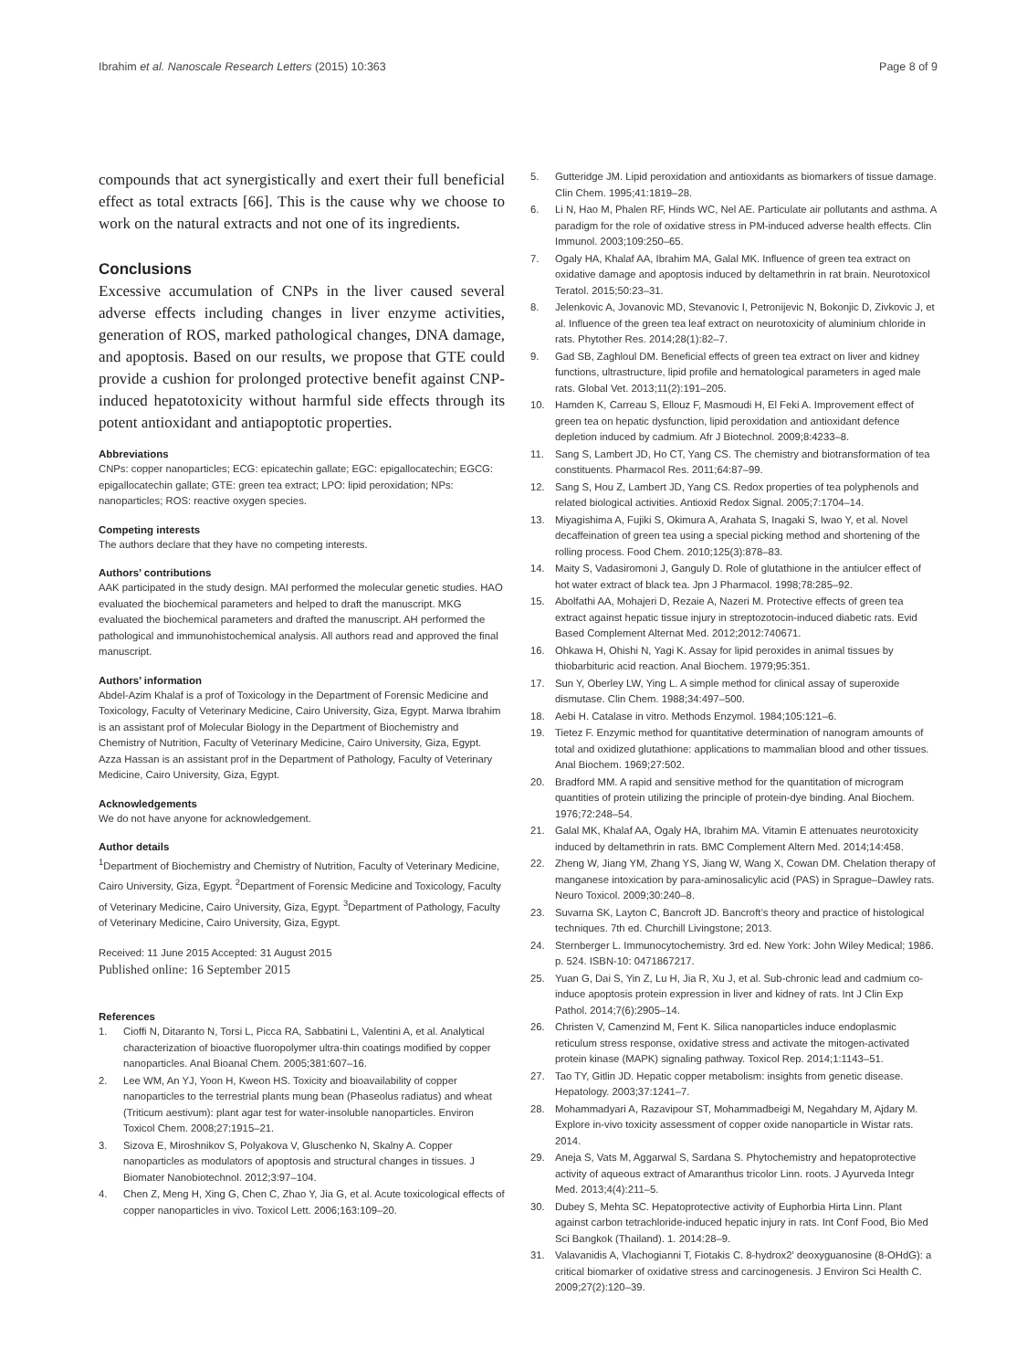Ibrahim et al. Nanoscale Research Letters (2015) 10:363
Page 8 of 9
compounds that act synergistically and exert their full beneficial effect as total extracts [66]. This is the cause why we choose to work on the natural extracts and not one of its ingredients.
Conclusions
Excessive accumulation of CNPs in the liver caused several adverse effects including changes in liver enzyme activities, generation of ROS, marked pathological changes, DNA damage, and apoptosis. Based on our results, we propose that GTE could provide a cushion for prolonged protective benefit against CNP-induced hepatotoxicity without harmful side effects through its potent antioxidant and antiapoptotic properties.
Abbreviations
CNPs: copper nanoparticles; ECG: epicatechin gallate; EGC: epigallocatechin; EGCG: epigallocatechin gallate; GTE: green tea extract; LPO: lipid peroxidation; NPs: nanoparticles; ROS: reactive oxygen species.
Competing interests
The authors declare that they have no competing interests.
Authors’ contributions
AAK participated in the study design. MAI performed the molecular genetic studies. HAO evaluated the biochemical parameters and helped to draft the manuscript. MKG evaluated the biochemical parameters and drafted the manuscript. AH performed the pathological and immunohistochemical analysis. All authors read and approved the final manuscript.
Authors’ information
Abdel-Azim Khalaf is a prof of Toxicology in the Department of Forensic Medicine and Toxicology, Faculty of Veterinary Medicine, Cairo University, Giza, Egypt. Marwa Ibrahim is an assistant prof of Molecular Biology in the Department of Biochemistry and Chemistry of Nutrition, Faculty of Veterinary Medicine, Cairo University, Giza, Egypt. Azza Hassan is an assistant prof in the Department of Pathology, Faculty of Veterinary Medicine, Cairo University, Giza, Egypt.
Acknowledgements
We do not have anyone for acknowledgement.
Author details
<sup>1</sup> Department of Biochemistry and Chemistry of Nutrition, Faculty of Veterinary Medicine, Cairo University, Giza, Egypt. <sup>2</sup>Department of Forensic Medicine and Toxicology, Faculty of Veterinary Medicine, Cairo University, Giza, Egypt. <sup>3</sup>Department of Pathology, Faculty of Veterinary Medicine, Cairo University, Giza, Egypt.
Received: 11 June 2015 Accepted: 31 August 2015
Published online: 16 September 2015
References
1. Cioffi N, Ditaranto N, Torsi L, Picca RA, Sabbatini L, Valentini A, et al. Analytical characterization of bioactive fluoropolymer ultra-thin coatings modified by copper nanoparticles. Anal Bioanal Chem. 2005;381:607–16.
2. Lee WM, An YJ, Yoon H, Kweon HS. Toxicity and bioavailability of copper nanoparticles to the terrestrial plants mung bean (Phaseolus radiatus) and wheat (Triticum aestivum): plant agar test for water-insoluble nanoparticles. Environ Toxicol Chem. 2008;27:1915–21.
3. Sizova E, Miroshnikov S, Polyakova V, Gluschenko N, Skalny A. Copper nanoparticles as modulators of apoptosis and structural changes in tissues. J Biomater Nanobiotechnol. 2012;3:97–104.
4. Chen Z, Meng H, Xing G, Chen C, Zhao Y, Jia G, et al. Acute toxicological effects of copper nanoparticles in vivo. Toxicol Lett. 2006;163:109–20.
5. Gutteridge JM. Lipid peroxidation and antioxidants as biomarkers of tissue damage. Clin Chem. 1995;41:1819–28.
6. Li N, Hao M, Phalen RF, Hinds WC, Nel AE. Particulate air pollutants and asthma. A paradigm for the role of oxidative stress in PM-induced adverse health effects. Clin Immunol. 2003;109:250–65.
7. Ogaly HA, Khalaf AA, Ibrahim MA, Galal MK. Influence of green tea extract on oxidative damage and apoptosis induced by deltamethrin in rat brain. Neurotoxicol Teratol. 2015;50:23–31.
8. Jelenkovic A, Jovanovic MD, Stevanovic I, Petronijevic N, Bokonjic D, Zivkovic J, et al. Influence of the green tea leaf extract on neurotoxicity of aluminium chloride in rats. Phytother Res. 2014;28(1):82–7.
9. Gad SB, Zaghloul DM. Beneficial effects of green tea extract on liver and kidney functions, ultrastructure, lipid profile and hematological parameters in aged male rats. Global Vet. 2013;11(2):191–205.
10. Hamden K, Carreau S, Ellouz F, Masmoudi H, El Feki A. Improvement effect of green tea on hepatic dysfunction, lipid peroxidation and antioxidant defence depletion induced by cadmium. Afr J Biotechnol. 2009;8:4233–8.
11. Sang S, Lambert JD, Ho CT, Yang CS. The chemistry and biotransformation of tea constituents. Pharmacol Res. 2011;64:87–99.
12. Sang S, Hou Z, Lambert JD, Yang CS. Redox properties of tea polyphenols and related biological activities. Antioxid Redox Signal. 2005;7:1704–14.
13. Miyagishima A, Fujiki S, Okimura A, Arahata S, Inagaki S, Iwao Y, et al. Novel decaffeination of green tea using a special picking method and shortening of the rolling process. Food Chem. 2010;125(3):878–83.
14. Maity S, Vadasiromoni J, Ganguly D. Role of glutathione in the antiulcer effect of hot water extract of black tea. Jpn J Pharmacol. 1998;78:285–92.
15. Abolfathi AA, Mohajeri D, Rezaie A, Nazeri M. Protective effects of green tea extract against hepatic tissue injury in streptozotocin-induced diabetic rats. Evid Based Complement Alternat Med. 2012;2012:740671.
16. Ohkawa H, Ohishi N, Yagi K. Assay for lipid peroxides in animal tissues by thiobarbituric acid reaction. Anal Biochem. 1979;95:351.
17. Sun Y, Oberley LW, Ying L. A simple method for clinical assay of superoxide dismutase. Clin Chem. 1988;34:497–500.
18. Aebi H. Catalase in vitro. Methods Enzymol. 1984;105:121–6.
19. Tietez F. Enzymic method for quantitative determination of nanogram amounts of total and oxidized glutathione: applications to mammalian blood and other tissues. Anal Biochem. 1969;27:502.
20. Bradford MM. A rapid and sensitive method for the quantitation of microgram quantities of protein utilizing the principle of protein-dye binding. Anal Biochem. 1976;72:248–54.
21. Galal MK, Khalaf AA, Ogaly HA, Ibrahim MA. Vitamin E attenuates neurotoxicity induced by deltamethrin in rats. BMC Complement Altern Med. 2014;14:458.
22. Zheng W, Jiang YM, Zhang YS, Jiang W, Wang X, Cowan DM. Chelation therapy of manganese intoxication by para-aminosalicylic acid (PAS) in Sprague–Dawley rats. Neuro Toxicol. 2009;30:240–8.
23. Suvarna SK, Layton C, Bancroft JD. Bancroft’s theory and practice of histological techniques. 7th ed. Churchill Livingstone; 2013.
24. Sternberger L. Immunocytochemistry. 3rd ed. New York: John Wiley Medical; 1986. p. 524. ISBN-10: 0471867217.
25. Yuan G, Dai S, Yin Z, Lu H, Jia R, Xu J, et al. Sub-chronic lead and cadmium co-induce apoptosis protein expression in liver and kidney of rats. Int J Clin Exp Pathol. 2014;7(6):2905–14.
26. Christen V, Camenzind M, Fent K. Silica nanoparticles induce endoplasmic reticulum stress response, oxidative stress and activate the mitogen-activated protein kinase (MAPK) signaling pathway. Toxicol Rep. 2014;1:1143–51.
27. Tao TY, Gitlin JD. Hepatic copper metabolism: insights from genetic disease. Hepatology. 2003;37:1241–7.
28. Mohammadyari A, Razavipour ST, Mohammadbeigi M, Negahdary M, Ajdary M. Explore in-vivo toxicity assessment of copper oxide nanoparticle in Wistar rats. 2014.
29. Aneja S, Vats M, Aggarwal S, Sardana S. Phytochemistry and hepatoprotective activity of aqueous extract of Amaranthus tricolor Linn. roots. J Ayurveda Integr Med. 2013;4(4):211–5.
30. Dubey S, Mehta SC. Hepatoprotective activity of Euphorbia Hirta Linn. Plant against carbon tetrachloride-induced hepatic injury in rats. Int Conf Food, Bio Med Sci Bangkok (Thailand). 1. 2014:28–9.
31. Valavanidis A, Vlachogianni T, Fiotakis C. 8-hydrox2′ deoxyguanosine (8-OHdG): a critical biomarker of oxidative stress and carcinogenesis. J Environ Sci Health C. 2009;27(2):120–39.